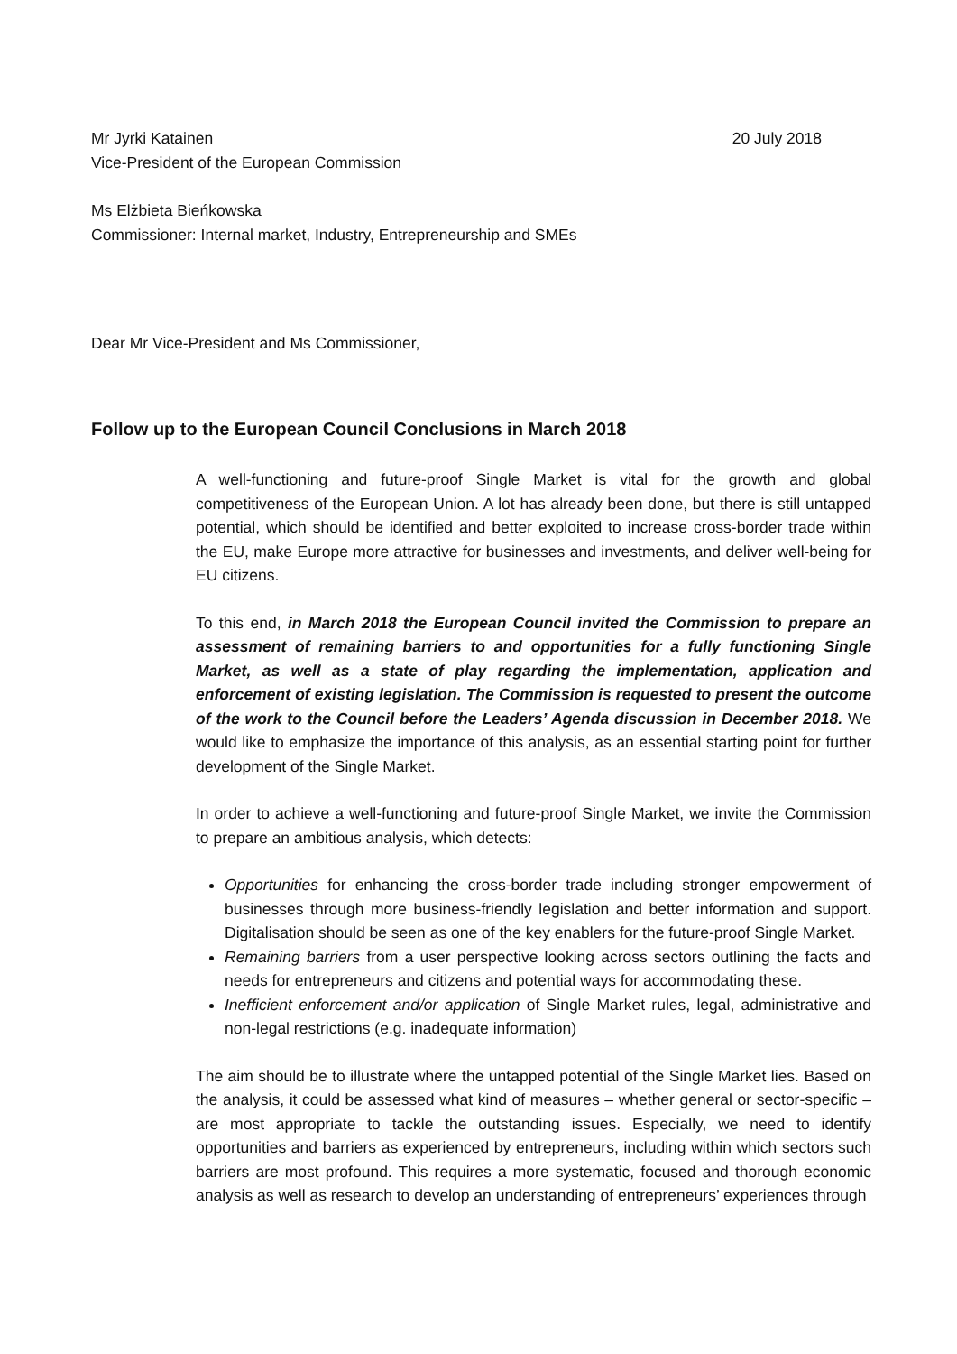Mr Jyrki Katainen 20 July 2018
Vice-President of the European Commission
Ms Elżbieta Bieńkowska
Commissioner: Internal market, Industry, Entrepreneurship and SMEs
Dear Mr Vice-President and Ms Commissioner,
Follow up to the European Council Conclusions in March 2018
A well-functioning and future-proof Single Market is vital for the growth and global competitiveness of the European Union. A lot has already been done, but there is still untapped potential, which should be identified and better exploited to increase cross-border trade within the EU, make Europe more attractive for businesses and investments, and deliver well-being for EU citizens.
To this end, in March 2018 the European Council invited the Commission to prepare an assessment of remaining barriers to and opportunities for a fully functioning Single Market, as well as a state of play regarding the implementation, application and enforcement of existing legislation. The Commission is requested to present the outcome of the work to the Council before the Leaders’ Agenda discussion in December 2018. We would like to emphasize the importance of this analysis, as an essential starting point for further development of the Single Market.
In order to achieve a well-functioning and future-proof Single Market, we invite the Commission to prepare an ambitious analysis, which detects:
Opportunities for enhancing the cross-border trade including stronger empowerment of businesses through more business-friendly legislation and better information and support. Digitalisation should be seen as one of the key enablers for the future-proof Single Market.
Remaining barriers from a user perspective looking across sectors outlining the facts and needs for entrepreneurs and citizens and potential ways for accommodating these.
Inefficient enforcement and/or application of Single Market rules, legal, administrative and non-legal restrictions (e.g. inadequate information)
The aim should be to illustrate where the untapped potential of the Single Market lies. Based on the analysis, it could be assessed what kind of measures – whether general or sector-specific – are most appropriate to tackle the outstanding issues. Especially, we need to identify opportunities and barriers as experienced by entrepreneurs, including within which sectors such barriers are most profound. This requires a more systematic, focused and thorough economic analysis as well as research to develop an understanding of entrepreneurs’ experiences through